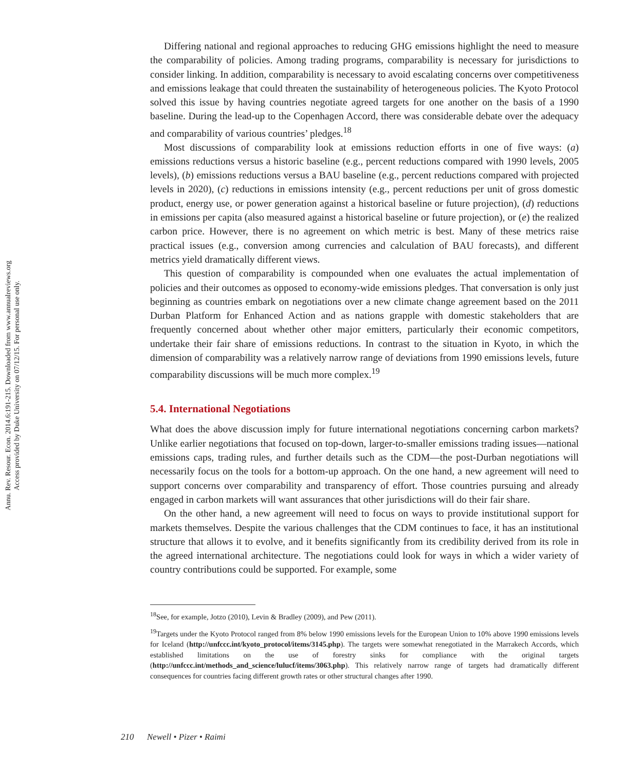Annu. Rev. Resour. Econ. 2014.6:191-215. Downloaded from www.annualreviews.org
Access provided by Duke University on 07/12/15. For personal use only.
Differing national and regional approaches to reducing GHG emissions highlight the need to measure the comparability of policies. Among trading programs, comparability is necessary for jurisdictions to consider linking. In addition, comparability is necessary to avoid escalating concerns over competitiveness and emissions leakage that could threaten the sustainability of heterogeneous policies. The Kyoto Protocol solved this issue by having countries negotiate agreed targets for one another on the basis of a 1990 baseline. During the lead-up to the Copenhagen Accord, there was considerable debate over the adequacy and comparability of various countries’ pledges.<sup>18</sup>
Most discussions of comparability look at emissions reduction efforts in one of five ways: (a) emissions reductions versus a historic baseline (e.g., percent reductions compared with 1990 levels, 2005 levels), (b) emissions reductions versus a BAU baseline (e.g., percent reductions compared with projected levels in 2020), (c) reductions in emissions intensity (e.g., percent reductions per unit of gross domestic product, energy use, or power generation against a historical baseline or future projection), (d) reductions in emissions per capita (also measured against a historical baseline or future projection), or (e) the realized carbon price. However, there is no agreement on which metric is best. Many of these metrics raise practical issues (e.g., conversion among currencies and calculation of BAU forecasts), and different metrics yield dramatically different views.
This question of comparability is compounded when one evaluates the actual implementation of policies and their outcomes as opposed to economy-wide emissions pledges. That conversation is only just beginning as countries embark on negotiations over a new climate change agreement based on the 2011 Durban Platform for Enhanced Action and as nations grapple with domestic stakeholders that are frequently concerned about whether other major emitters, particularly their economic competitors, undertake their fair share of emissions reductions. In contrast to the situation in Kyoto, in which the dimension of comparability was a relatively narrow range of deviations from 1990 emissions levels, future comparability discussions will be much more complex.<sup>19</sup>
5.4. International Negotiations
What does the above discussion imply for future international negotiations concerning carbon markets? Unlike earlier negotiations that focused on top-down, larger-to-smaller emissions trading issues—national emissions caps, trading rules, and further details such as the CDM—the post-Durban negotiations will necessarily focus on the tools for a bottom-up approach. On the one hand, a new agreement will need to support concerns over comparability and transparency of effort. Those countries pursuing and already engaged in carbon markets will want assurances that other jurisdictions will do their fair share.
On the other hand, a new agreement will need to focus on ways to provide institutional support for markets themselves. Despite the various challenges that the CDM continues to face, it has an institutional structure that allows it to evolve, and it benefits significantly from its credibility derived from its role in the agreed international architecture. The negotiations could look for ways in which a wider variety of country contributions could be supported. For example, some
<sup>18</sup> See, for example, Jotzo (2010), Levin & Bradley (2009), and Pew (2011).
<sup>19</sup> Targets under the Kyoto Protocol ranged from 8% below 1990 emissions levels for the European Union to 10% above 1990 emissions levels for Iceland (http://unfccc.int/kyoto_protocol/items/3145.php). The targets were somewhat renegotiated in the Marrakech Accords, which established limitations on the use of forestry sinks for compliance with the original targets (http://unfccc.int/methods_and_science/lulucf/items/3063.php). This relatively narrow range of targets had dramatically different consequences for countries facing different growth rates or other structural changes after 1990.
210 Newell • Pizer • Raimi